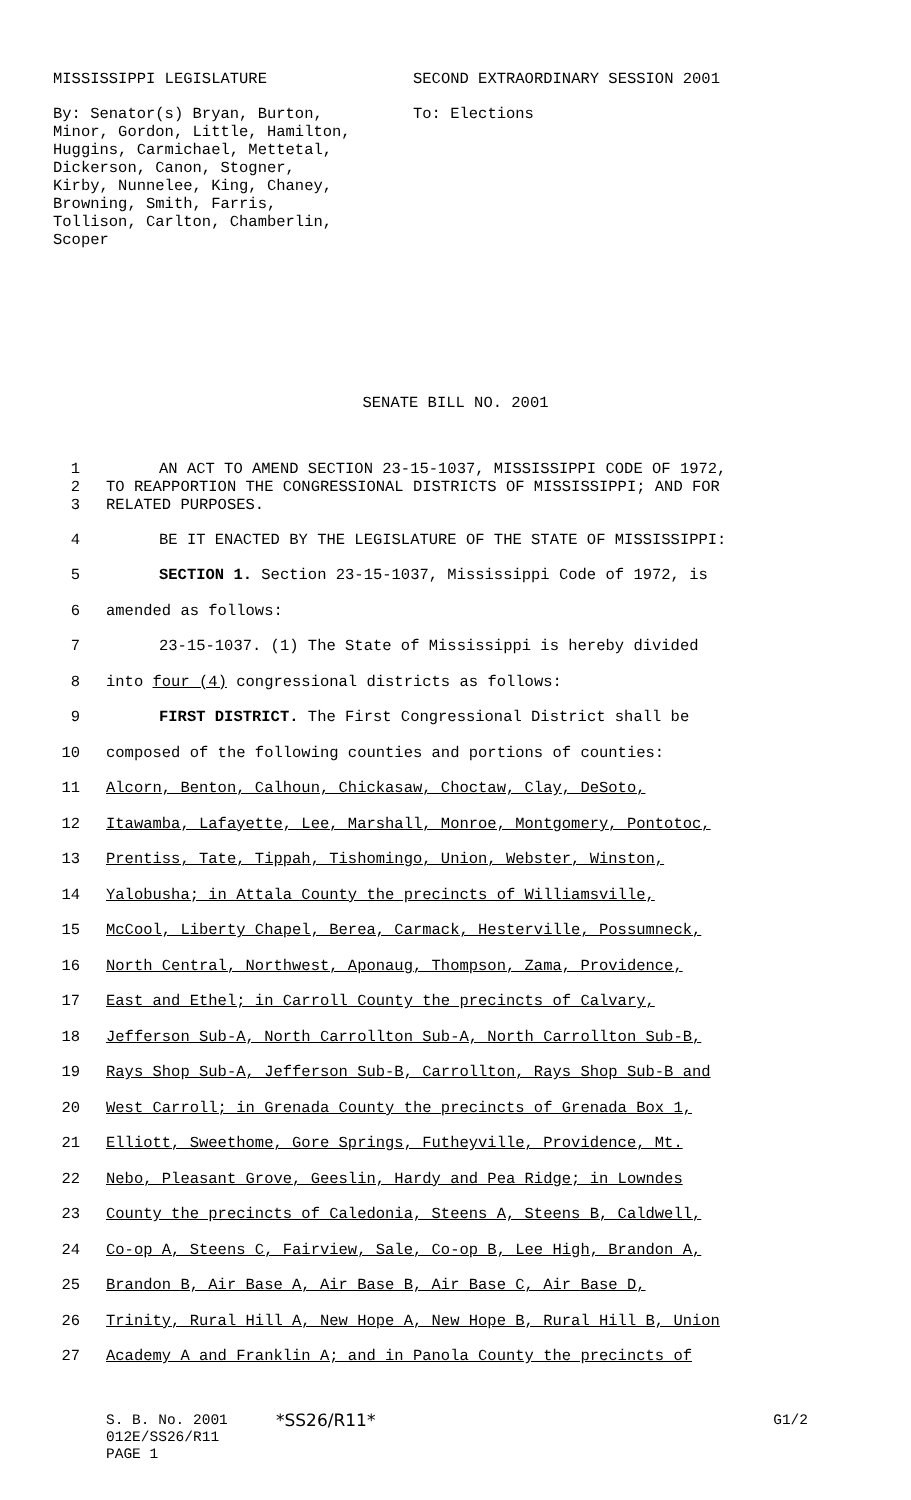MISSISSIPPI LEGISLATURE
By: Senator(s) Bryan, Burton,
Minor, Gordon, Little, Hamilton,
Huggins, Carmichael, Mettetal,
Dickerson, Canon, Stogner,
Kirby, Nunnelee, King, Chaney,
Browning, Smith, Farris,
Tollison, Carlton, Chamberlin,
Scoper
SECOND EXTRAORDINARY SESSION 2001
To: Elections
SENATE BILL NO. 2001
1 AN ACT TO AMEND SECTION 23-15-1037, MISSISSIPPI CODE OF 1972,
2 TO REAPPORTION THE CONGRESSIONAL DISTRICTS OF MISSISSIPPI; AND FOR
3 RELATED PURPOSES.
4 BE IT ENACTED BY THE LEGISLATURE OF THE STATE OF MISSISSIPPI:
5 SECTION 1. Section 23-15-1037, Mississippi Code of 1972, is
6 amended as follows:
7 23-15-1037. (1) The State of Mississippi is hereby divided
8 into four (4) congressional districts as follows:
9 FIRST DISTRICT. The First Congressional District shall be
10 composed of the following counties and portions of counties:
11 Alcorn, Benton, Calhoun, Chickasaw, Choctaw, Clay, DeSoto,
12 Itawamba, Lafayette, Lee, Marshall, Monroe, Montgomery, Pontotoc,
13 Prentiss, Tate, Tippah, Tishomingo, Union, Webster, Winston,
14 Yalobusha; in Attala County the precincts of Williamsville,
15 McCool, Liberty Chapel, Berea, Carmack, Hesterville, Possumneck,
16 North Central, Northwest, Aponaug, Thompson, Zama, Providence,
17 East and Ethel; in Carroll County the precincts of Calvary,
18 Jefferson Sub-A, North Carrollton Sub-A, North Carrollton Sub-B,
19 Rays Shop Sub-A, Jefferson Sub-B, Carrollton, Rays Shop Sub-B and
20 West Carroll; in Grenada County the precincts of Grenada Box 1,
21 Elliott, Sweethome, Gore Springs, Futheyville, Providence, Mt.
22 Nebo, Pleasant Grove, Geeslin, Hardy and Pea Ridge; in Lowndes
23 County the precincts of Caledonia, Steens A, Steens B, Caldwell,
24 Co-op A, Steens C, Fairview, Sale, Co-op B, Lee High, Brandon A,
25 Brandon B, Air Base A, Air Base B, Air Base C, Air Base D,
26 Trinity, Rural Hill A, New Hope A, New Hope B, Rural Hill B, Union
27 Academy A and Franklin A; and in Panola County the precincts of
S. B. No. 2001
012E/SS26/R11
PAGE 1
*SS26/R11*
G1/2